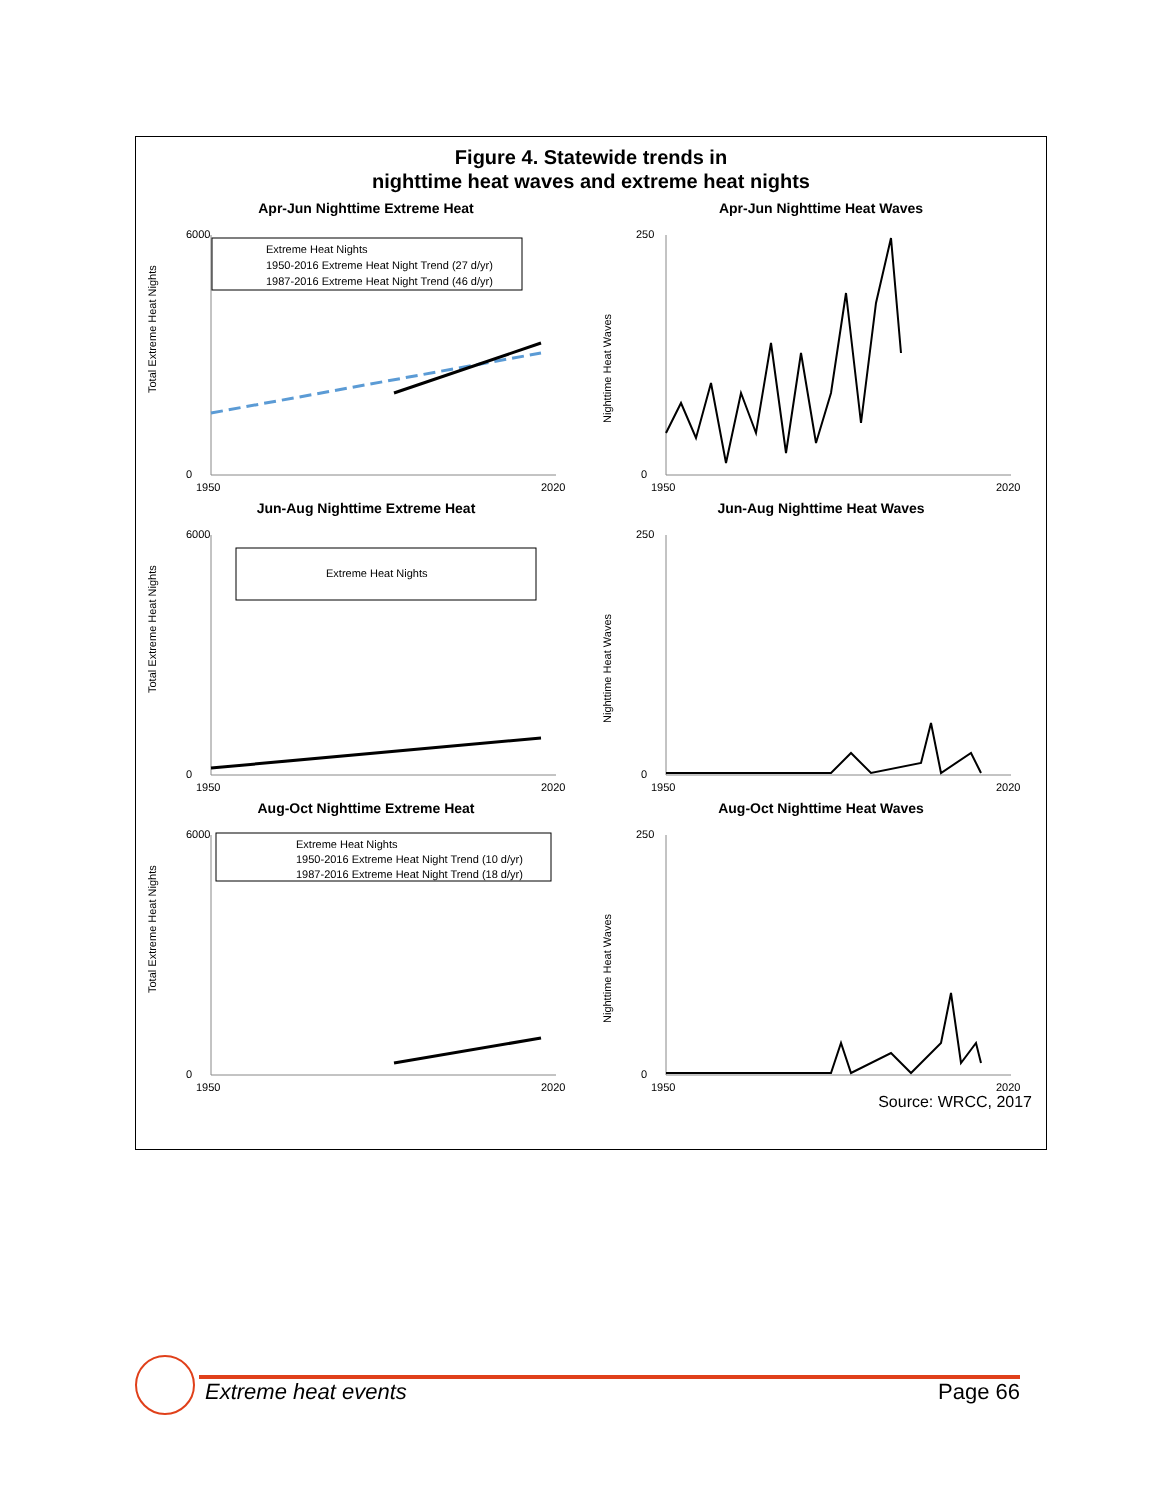Figure 4. Statewide trends in
nighttime heat waves and extreme heat nights
Apr-Jun Nighttime Extreme Heat
6000
0
1950
2020
Extreme Heat Nights
1950-2016 Extreme Heat Night Trend (27 d/yr)
1987-2016 Extreme Heat Night Trend (46 d/yr)
Total Extreme Heat Nights
Apr-Jun Nighttime Heat Waves
250
0
1950
2020
Nighttime Heat Waves
Jun-Aug Nighttime Extreme Heat
6000
0
1950
2020
Extreme Heat Nights
Total Extreme Heat Nights
Jun-Aug Nighttime Heat Waves
250
0
1950
2020
Nighttime Heat Waves
Aug-Oct Nighttime Extreme Heat
6000
0
1950
2020
Extreme Heat Nights
1950-2016 Extreme Heat Night Trend (10 d/yr)
1987-2016 Extreme Heat Night Trend (18 d/yr)
Total Extreme Heat Nights
Aug-Oct Nighttime Heat Waves
250
0
1950
2020
Nighttime Heat Waves
Source: WRCC, 2017
Extreme heat events Page 66